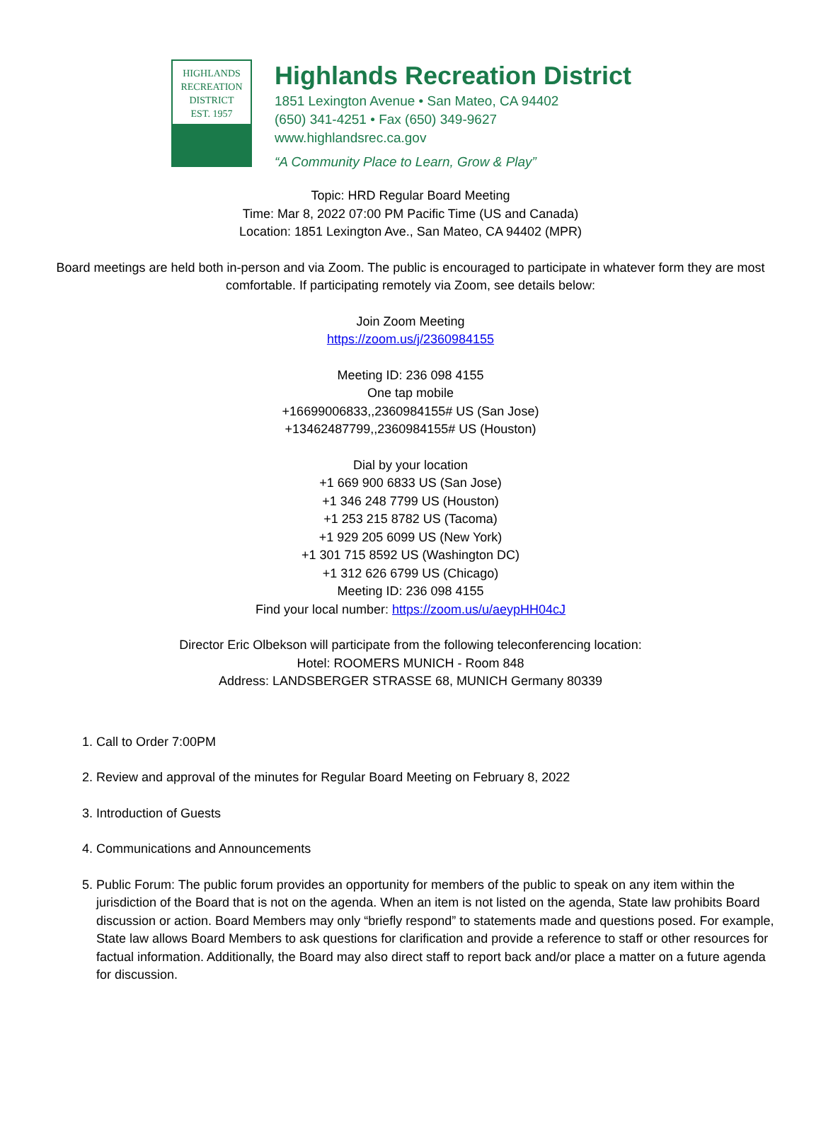HIGHLANDS
RECREATION
DISTRICT
EST. 1957
Highlands Recreation District
1851 Lexington Avenue • San Mateo, CA 94402
(650) 341-4251 • Fax (650) 349-9627
www.highlandsrec.ca.gov
“A Community Place to Learn, Grow & Play”
Topic: HRD Regular Board Meeting
Time: Mar 8, 2022 07:00 PM Pacific Time (US and Canada)
Location: 1851 Lexington Ave., San Mateo, CA 94402 (MPR)
Board meetings are held both in-person and via Zoom. The public is encouraged to participate in whatever form they are most comfortable. If participating remotely via Zoom, see details below:
Join Zoom Meeting
https://zoom.us/j/2360984155
Meeting ID: 236 098 4155
One tap mobile
+16699006833,,2360984155# US (San Jose)
+13462487799,,2360984155# US (Houston)
Dial by your location
+1 669 900 6833 US (San Jose)
+1 346 248 7799 US (Houston)
+1 253 215 8782 US (Tacoma)
+1 929 205 6099 US (New York)
+1 301 715 8592 US (Washington DC)
+1 312 626 6799 US (Chicago)
Meeting ID: 236 098 4155
Find your local number: https://zoom.us/u/aeypHH04cJ
Director Eric Olbekson will participate from the following teleconferencing location:
Hotel: ROOMERS MUNICH - Room 848
Address: LANDSBERGER STRASSE 68, MUNICH Germany 80339
1. Call to Order 7:00PM
2. Review and approval of the minutes for Regular Board Meeting on February 8, 2022
3. Introduction of Guests
4. Communications and Announcements
5. Public Forum: The public forum provides an opportunity for members of the public to speak on any item within the jurisdiction of the Board that is not on the agenda. When an item is not listed on the agenda, State law prohibits Board discussion or action. Board Members may only “briefly respond” to statements made and questions posed. For example, State law allows Board Members to ask questions for clarification and provide a reference to staff or other resources for factual information. Additionally, the Board may also direct staff to report back and/or place a matter on a future agenda for discussion.